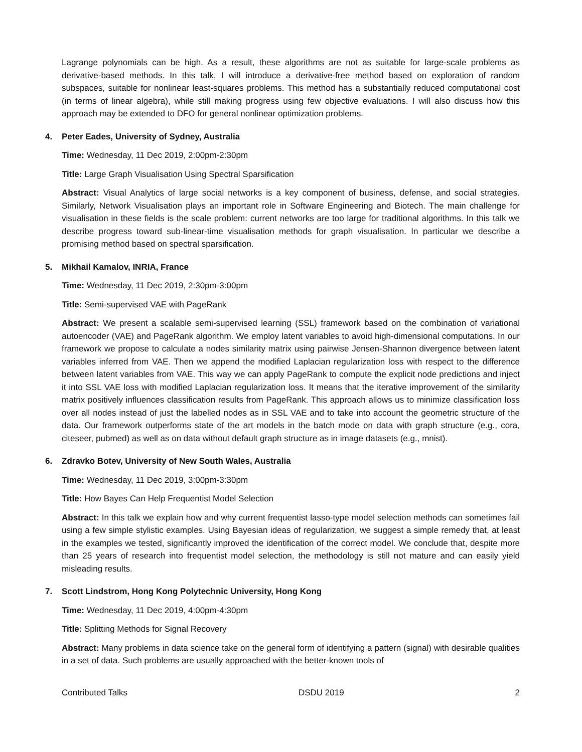Lagrange polynomials can be high. As a result, these algorithms are not as suitable for large-scale problems as derivative-based methods. In this talk, I will introduce a derivative-free method based on exploration of random subspaces, suitable for nonlinear least-squares problems. This method has a substantially reduced computational cost (in terms of linear algebra), while still making progress using few objective evaluations. I will also discuss how this approach may be extended to DFO for general nonlinear optimization problems.
4. Peter Eades, University of Sydney, Australia
Time: Wednesday, 11 Dec 2019, 2:00pm-2:30pm
Title: Large Graph Visualisation Using Spectral Sparsification
Abstract: Visual Analytics of large social networks is a key component of business, defense, and social strategies. Similarly, Network Visualisation plays an important role in Software Engineering and Biotech. The main challenge for visualisation in these fields is the scale problem: current networks are too large for traditional algorithms. In this talk we describe progress toward sub-linear-time visualisation methods for graph visualisation. In particular we describe a promising method based on spectral sparsification.
5. Mikhail Kamalov, INRIA, France
Time: Wednesday, 11 Dec 2019, 2:30pm-3:00pm
Title: Semi-supervised VAE with PageRank
Abstract: We present a scalable semi-supervised learning (SSL) framework based on the combination of variational autoencoder (VAE) and PageRank algorithm. We employ latent variables to avoid high-dimensional computations. In our framework we propose to calculate a nodes similarity matrix using pairwise Jensen-Shannon divergence between latent variables inferred from VAE. Then we append the modified Laplacian regularization loss with respect to the difference between latent variables from VAE. This way we can apply PageRank to compute the explicit node predictions and inject it into SSL VAE loss with modified Laplacian regularization loss. It means that the iterative improvement of the similarity matrix positively influences classification results from PageRank. This approach allows us to minimize classification loss over all nodes instead of just the labelled nodes as in SSL VAE and to take into account the geometric structure of the data. Our framework outperforms state of the art models in the batch mode on data with graph structure (e.g., cora, citeseer, pubmed) as well as on data without default graph structure as in image datasets (e.g., mnist).
6. Zdravko Botev, University of New South Wales, Australia
Time: Wednesday, 11 Dec 2019, 3:00pm-3:30pm
Title: How Bayes Can Help Frequentist Model Selection
Abstract: In this talk we explain how and why current frequentist lasso-type model selection methods can sometimes fail using a few simple stylistic examples. Using Bayesian ideas of regularization, we suggest a simple remedy that, at least in the examples we tested, significantly improved the identification of the correct model. We conclude that, despite more than 25 years of research into frequentist model selection, the methodology is still not mature and can easily yield misleading results.
7. Scott Lindstrom, Hong Kong Polytechnic University, Hong Kong
Time: Wednesday, 11 Dec 2019, 4:00pm-4:30pm
Title: Splitting Methods for Signal Recovery
Abstract: Many problems in data science take on the general form of identifying a pattern (signal) with desirable qualities in a set of data. Such problems are usually approached with the better-known tools of
Contributed Talks DSDU 2019 2